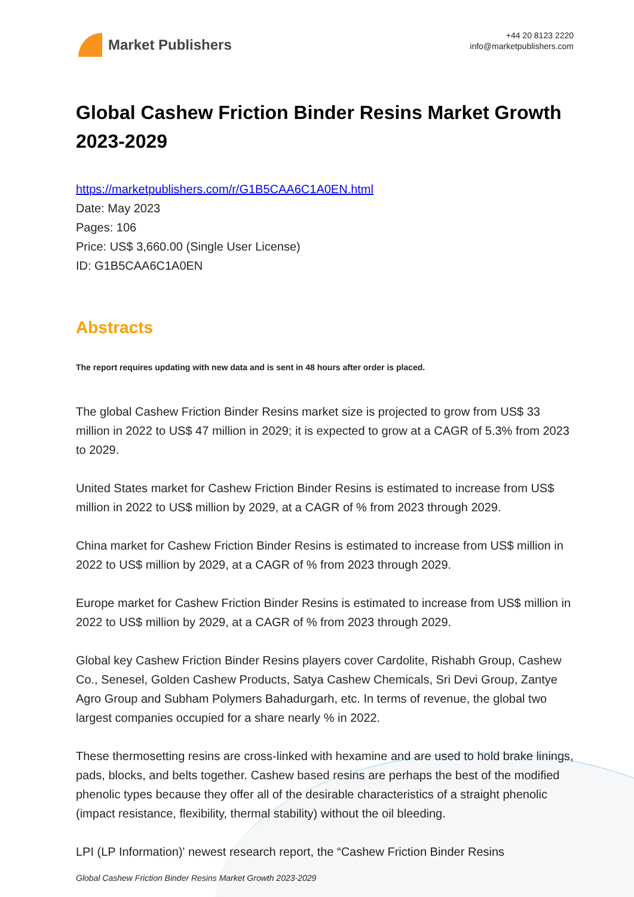Market Publishers
+44 20 8123 2220
info@marketpublishers.com
Global Cashew Friction Binder Resins Market Growth 2023-2029
https://marketpublishers.com/r/G1B5CAA6C1A0EN.html
Date: May 2023
Pages: 106
Price: US$ 3,660.00 (Single User License)
ID: G1B5CAA6C1A0EN
Abstracts
The report requires updating with new data and is sent in 48 hours after order is placed.
The global Cashew Friction Binder Resins market size is projected to grow from US$ 33 million in 2022 to US$ 47 million in 2029; it is expected to grow at a CAGR of 5.3% from 2023 to 2029.
United States market for Cashew Friction Binder Resins is estimated to increase from US$ million in 2022 to US$ million by 2029, at a CAGR of % from 2023 through 2029.
China market for Cashew Friction Binder Resins is estimated to increase from US$ million in 2022 to US$ million by 2029, at a CAGR of % from 2023 through 2029.
Europe market for Cashew Friction Binder Resins is estimated to increase from US$ million in 2022 to US$ million by 2029, at a CAGR of % from 2023 through 2029.
Global key Cashew Friction Binder Resins players cover Cardolite, Rishabh Group, Cashew Co., Senesel, Golden Cashew Products, Satya Cashew Chemicals, Sri Devi Group, Zantye Agro Group and Subham Polymers Bahadurgarh, etc. In terms of revenue, the global two largest companies occupied for a share nearly % in 2022.
These thermosetting resins are cross-linked with hexamine and are used to hold brake linings, pads, blocks, and belts together. Cashew based resins are perhaps the best of the modified phenolic types because they offer all of the desirable characteristics of a straight phenolic (impact resistance, flexibility, thermal stability) without the oil bleeding.
LPI (LP Information)' newest research report, the “Cashew Friction Binder Resins
Global Cashew Friction Binder Resins Market Growth 2023-2029